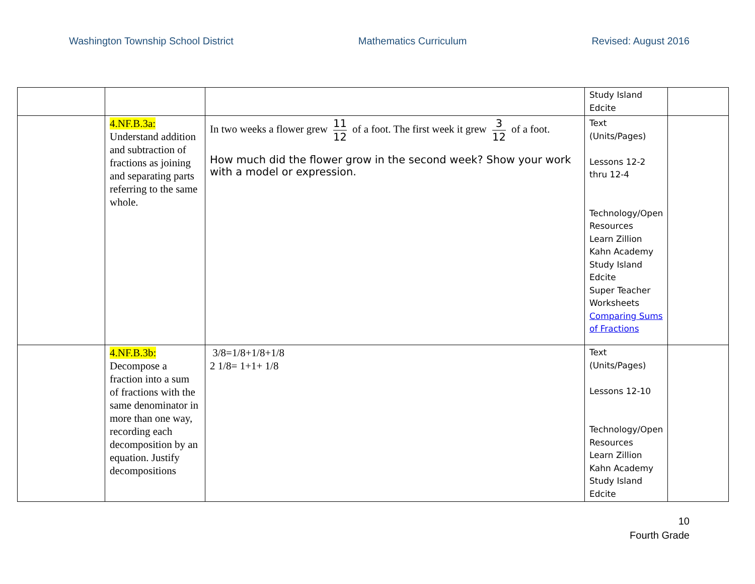Washington Township School District Mathematics Curriculum Revised: August 2016
| | | | Study Island Edcite | |
| | 4.NF.B.3a: Understand addition and subtraction of fractions as joining and separating parts referring to the same whole. | In two weeks a flower grew 11 12 of a foot. The first week it grew 3 12 of a foot. How much did the flower grow in the second week? Show your work with a model or expression. | Text (Units/Pages) Lessons 12-2 thru 12-4 Technology/Open Resources Learn Zillion Kahn Academy Study Island Edcite Super Teacher Worksheets Comparing Sums of Fractions | |
| | 4.NF.B.3b: Decompose a fraction into a sum of fractions with the same denominator in more than one way, recording each decomposition by an equation. Justify decompositions | 3/8=1/8+1/8+1/8 2 1/8= 1+1+ 1/8 | Text (Units/Pages) Lessons 12-10 Technology/Open Resources Learn Zillion Kahn Academy Study Island Edcite | |
10
Fourth Grade